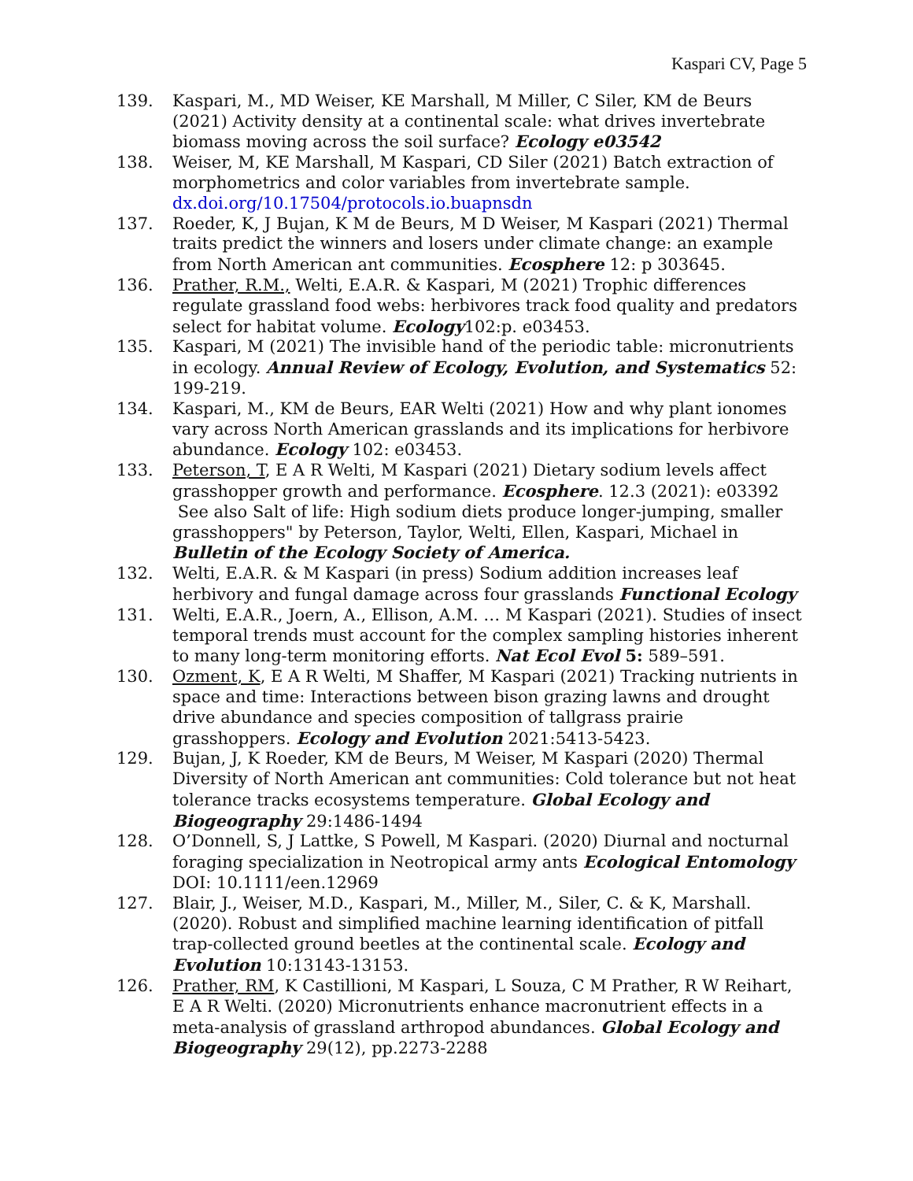Kaspari CV, Page 5
139. Kaspari, M., MD Weiser, KE Marshall, M Miller, C Siler, KM de Beurs (2021) Activity density at a continental scale: what drives invertebrate biomass moving across the soil surface? Ecology e03542
138. Weiser, M, KE Marshall, M Kaspari, CD Siler (2021) Batch extraction of morphometrics and color variables from invertebrate sample. dx.doi.org/10.17504/protocols.io.buapnsdn
137. Roeder, K, J Bujan, K M de Beurs, M D Weiser, M Kaspari (2021) Thermal traits predict the winners and losers under climate change: an example from North American ant communities. Ecosphere 12: p 303645.
136. Prather, R.M., Welti, E.A.R. & Kaspari, M (2021) Trophic differences regulate grassland food webs: herbivores track food quality and predators select for habitat volume. Ecology102:p. e03453.
135. Kaspari, M (2021) The invisible hand of the periodic table: micronutrients in ecology. Annual Review of Ecology, Evolution, and Systematics 52: 199-219.
134. Kaspari, M., KM de Beurs, EAR Welti (2021) How and why plant ionomes vary across North American grasslands and its implications for herbivore abundance. Ecology 102: e03453.
133. Peterson, T, E A R Welti, M Kaspari (2021) Dietary sodium levels affect grasshopper growth and performance. Ecosphere. 12.3 (2021): e03392
See also Salt of life: High sodium diets produce longer-jumping, smaller grasshoppers" by Peterson, Taylor, Welti, Ellen, Kaspari, Michael in Bulletin of the Ecology Society of America.
132. Welti, E.A.R. & M Kaspari (in press) Sodium addition increases leaf herbivory and fungal damage across four grasslands Functional Ecology
131. Welti, E.A.R., Joern, A., Ellison, A.M. … M Kaspari (2021). Studies of insect temporal trends must account for the complex sampling histories inherent to many long-term monitoring efforts. Nat Ecol Evol 5: 589–591.
130. Ozment, K, E A R Welti, M Shaffer, M Kaspari (2021) Tracking nutrients in space and time: Interactions between bison grazing lawns and drought drive abundance and species composition of tallgrass prairie grasshoppers. Ecology and Evolution 2021:5413-5423.
129. Bujan, J, K Roeder, KM de Beurs, M Weiser, M Kaspari (2020) Thermal Diversity of North American ant communities: Cold tolerance but not heat tolerance tracks ecosystems temperature. Global Ecology and Biogeography 29:1486-1494
128. O’Donnell, S, J Lattke, S Powell, M Kaspari. (2020) Diurnal and nocturnal foraging specialization in Neotropical army ants Ecological Entomology DOI: 10.1111/een.12969
127. Blair, J., Weiser, M.D., Kaspari, M., Miller, M., Siler, C. & K, Marshall. (2020). Robust and simplified machine learning identification of pitfall trap-collected ground beetles at the continental scale. Ecology and Evolution 10:13143-13153.
126. Prather, RM, K Castillioni, M Kaspari, L Souza, C M Prather, R W Reihart, E A R Welti. (2020) Micronutrients enhance macronutrient effects in a meta-analysis of grassland arthropod abundances. Global Ecology and Biogeography 29(12), pp.2273-2288